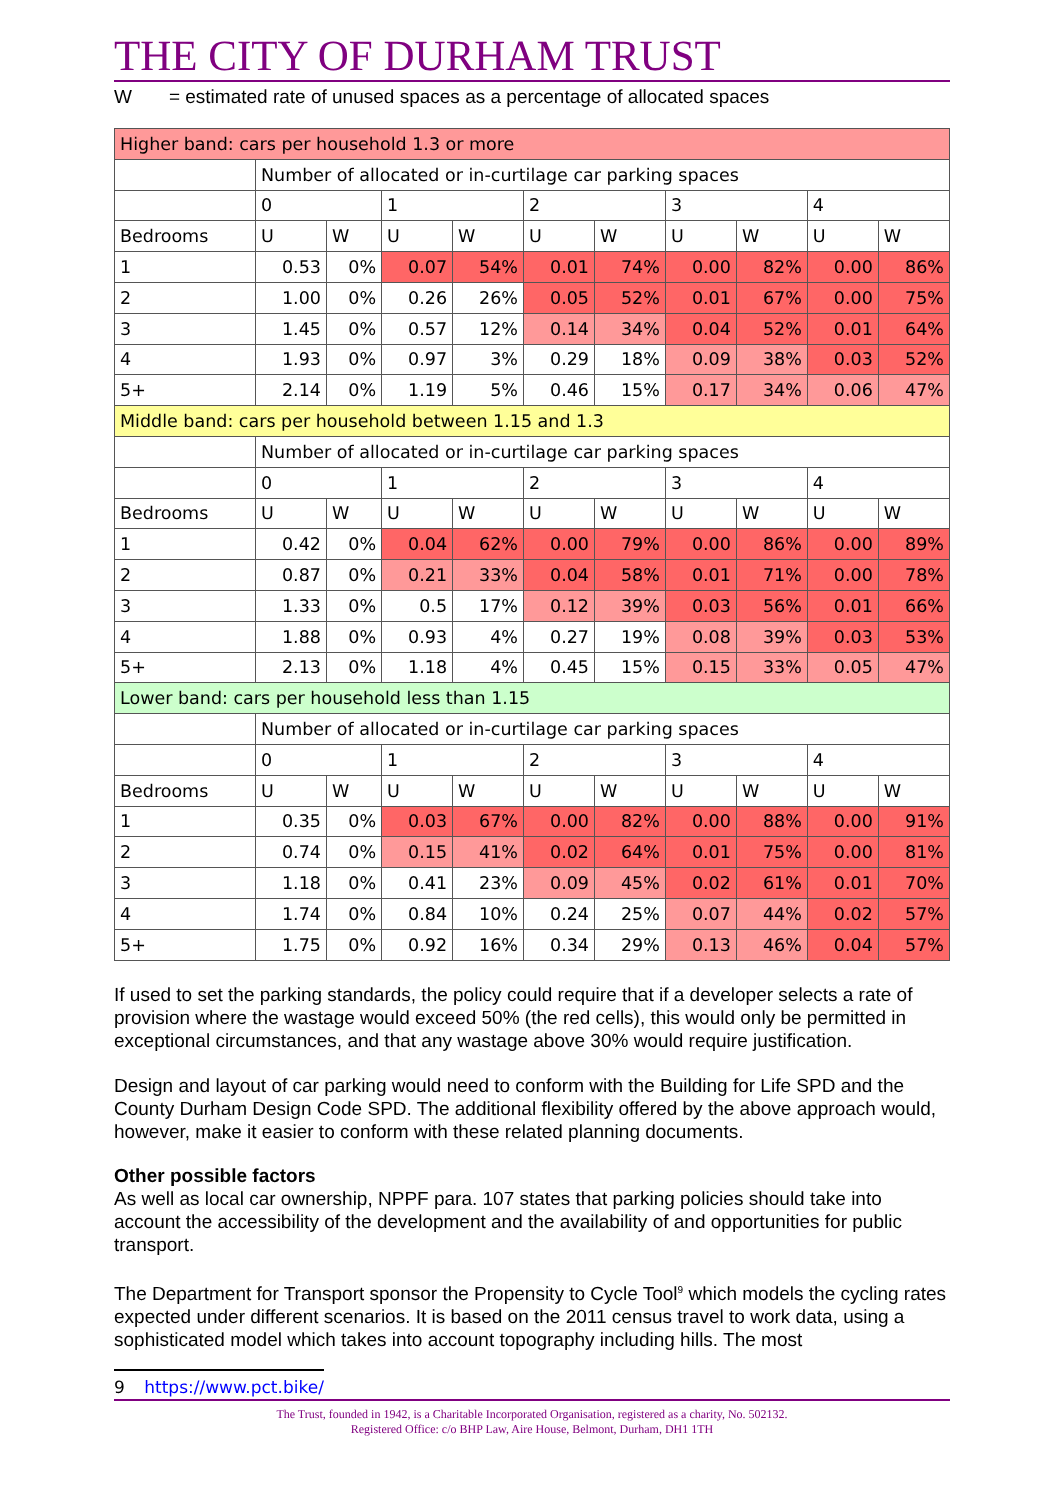THE CITY OF DURHAM TRUST
W = estimated rate of unused spaces as a percentage of allocated spaces
| Higher band: cars per household 1.3 or more | | | | | | | | | | |
| | Number of allocated or in-curtilage car parking spaces | | | | | | | | | |
| | 0 | | 1 | | 2 | | 3 | | 4 | |
| Bedrooms | U | W | U | W | U | W | U | W | U | W |
| 1 | 0.53 | 0% | 0.07 | 54% | 0.01 | 74% | 0.00 | 82% | 0.00 | 86% |
| 2 | 1.00 | 0% | 0.26 | 26% | 0.05 | 52% | 0.01 | 67% | 0.00 | 75% |
| 3 | 1.45 | 0% | 0.57 | 12% | 0.14 | 34% | 0.04 | 52% | 0.01 | 64% |
| 4 | 1.93 | 0% | 0.97 | 3% | 0.29 | 18% | 0.09 | 38% | 0.03 | 52% |
| 5+ | 2.14 | 0% | 1.19 | 5% | 0.46 | 15% | 0.17 | 34% | 0.06 | 47% |
| Middle band: cars per household between 1.15 and 1.3 | | | | | | | | | | |
| | Number of allocated or in-curtilage car parking spaces | | | | | | | | | |
| | 0 | | 1 | | 2 | | 3 | | 4 | |
| Bedrooms | U | W | U | W | U | W | U | W | U | W |
| 1 | 0.42 | 0% | 0.04 | 62% | 0.00 | 79% | 0.00 | 86% | 0.00 | 89% |
| 2 | 0.87 | 0% | 0.21 | 33% | 0.04 | 58% | 0.01 | 71% | 0.00 | 78% |
| 3 | 1.33 | 0% | 0.5 | 17% | 0.12 | 39% | 0.03 | 56% | 0.01 | 66% |
| 4 | 1.88 | 0% | 0.93 | 4% | 0.27 | 19% | 0.08 | 39% | 0.03 | 53% |
| 5+ | 2.13 | 0% | 1.18 | 4% | 0.45 | 15% | 0.15 | 33% | 0.05 | 47% |
| Lower band: cars per household less than 1.15 | | | | | | | | | | |
| | Number of allocated or in-curtilage car parking spaces | | | | | | | | | |
| | 0 | | 1 | | 2 | | 3 | | 4 | |
| Bedrooms | U | W | U | W | U | W | U | W | U | W |
| 1 | 0.35 | 0% | 0.03 | 67% | 0.00 | 82% | 0.00 | 88% | 0.00 | 91% |
| 2 | 0.74 | 0% | 0.15 | 41% | 0.02 | 64% | 0.01 | 75% | 0.00 | 81% |
| 3 | 1.18 | 0% | 0.41 | 23% | 0.09 | 45% | 0.02 | 61% | 0.01 | 70% |
| 4 | 1.74 | 0% | 0.84 | 10% | 0.24 | 25% | 0.07 | 44% | 0.02 | 57% |
| 5+ | 1.75 | 0% | 0.92 | 16% | 0.34 | 29% | 0.13 | 46% | 0.04 | 57% |
If used to set the parking standards, the policy could require that if a developer selects a rate of provision where the wastage would exceed 50% (the red cells), this would only be permitted in exceptional circumstances, and that any wastage above 30% would require justification.
Design and layout of car parking would need to conform with the Building for Life SPD and the County Durham Design Code SPD. The additional flexibility offered by the above approach would, however, make it easier to conform with these related planning documents.
Other possible factors
As well as local car ownership, NPPF para. 107 states that parking policies should take into account the accessibility of the development and the availability of and opportunities for public transport.
The Department for Transport sponsor the Propensity to Cycle Tool<sup>9</sup> which models the cycling rates expected under different scenarios. It is based on the 2011 census travel to work data, using a sophisticated model which takes into account topography including hills. The most
9 https://www.pct.bike/
The Trust, founded in 1942, is a Charitable Incorporated Organisation, registered as a charity, No. 502132.
Registered Office: c/o BHP Law, Aire House, Belmont, Durham, DH1 1TH